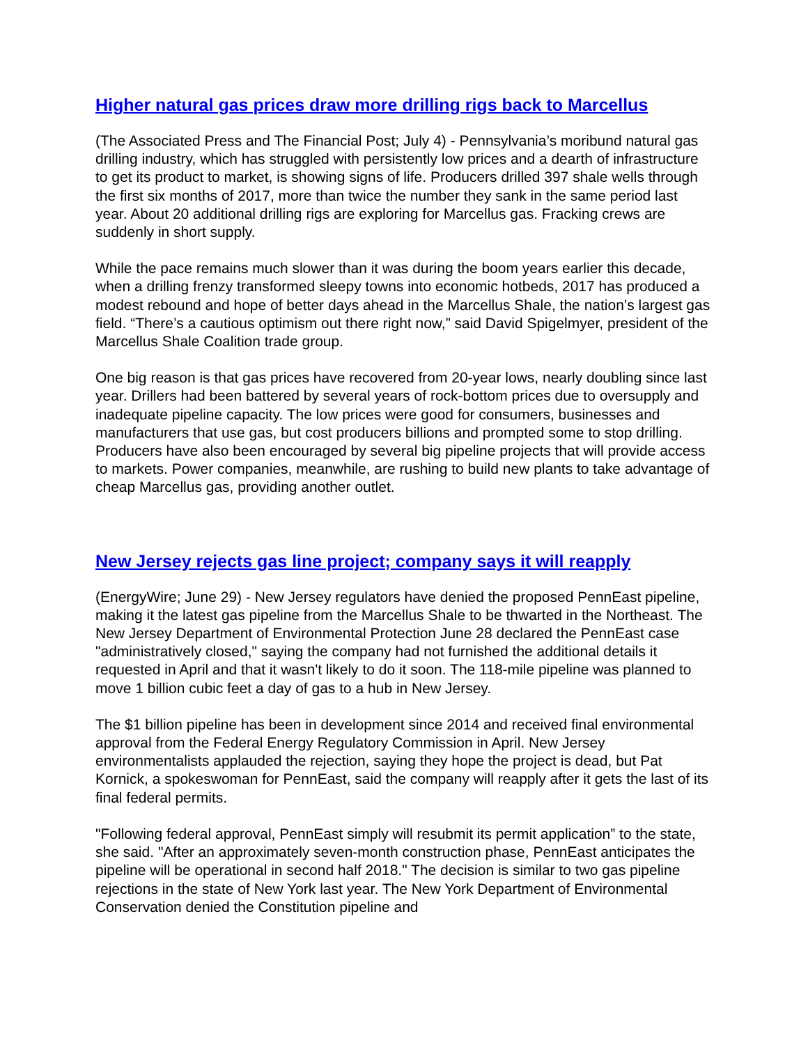Higher natural gas prices draw more drilling rigs back to Marcellus
(The Associated Press and The Financial Post; July 4) - Pennsylvania’s moribund natural gas drilling industry, which has struggled with persistently low prices and a dearth of infrastructure to get its product to market, is showing signs of life. Producers drilled 397 shale wells through the first six months of 2017, more than twice the number they sank in the same period last year. About 20 additional drilling rigs are exploring for Marcellus gas. Fracking crews are suddenly in short supply.
While the pace remains much slower than it was during the boom years earlier this decade, when a drilling frenzy transformed sleepy towns into economic hotbeds, 2017 has produced a modest rebound and hope of better days ahead in the Marcellus Shale, the nation’s largest gas field. “There’s a cautious optimism out there right now,” said David Spigelmyer, president of the Marcellus Shale Coalition trade group.
One big reason is that gas prices have recovered from 20-year lows, nearly doubling since last year. Drillers had been battered by several years of rock-bottom prices due to oversupply and inadequate pipeline capacity. The low prices were good for consumers, businesses and manufacturers that use gas, but cost producers billions and prompted some to stop drilling. Producers have also been encouraged by several big pipeline projects that will provide access to markets. Power companies, meanwhile, are rushing to build new plants to take advantage of cheap Marcellus gas, providing another outlet.
New Jersey rejects gas line project; company says it will reapply
(EnergyWire; June 29) - New Jersey regulators have denied the proposed PennEast pipeline, making it the latest gas pipeline from the Marcellus Shale to be thwarted in the Northeast. The New Jersey Department of Environmental Protection June 28 declared the PennEast case "administratively closed," saying the company had not furnished the additional details it requested in April and that it wasn't likely to do it soon. The 118-mile pipeline was planned to move 1 billion cubic feet a day of gas to a hub in New Jersey.
The $1 billion pipeline has been in development since 2014 and received final environmental approval from the Federal Energy Regulatory Commission in April. New Jersey environmentalists applauded the rejection, saying they hope the project is dead, but Pat Kornick, a spokeswoman for PennEast, said the company will reapply after it gets the last of its final federal permits.
"Following federal approval, PennEast simply will resubmit its permit application” to the state, she said. "After an approximately seven-month construction phase, PennEast anticipates the pipeline will be operational in second half 2018." The decision is similar to two gas pipeline rejections in the state of New York last year. The New York Department of Environmental Conservation denied the Constitution pipeline and